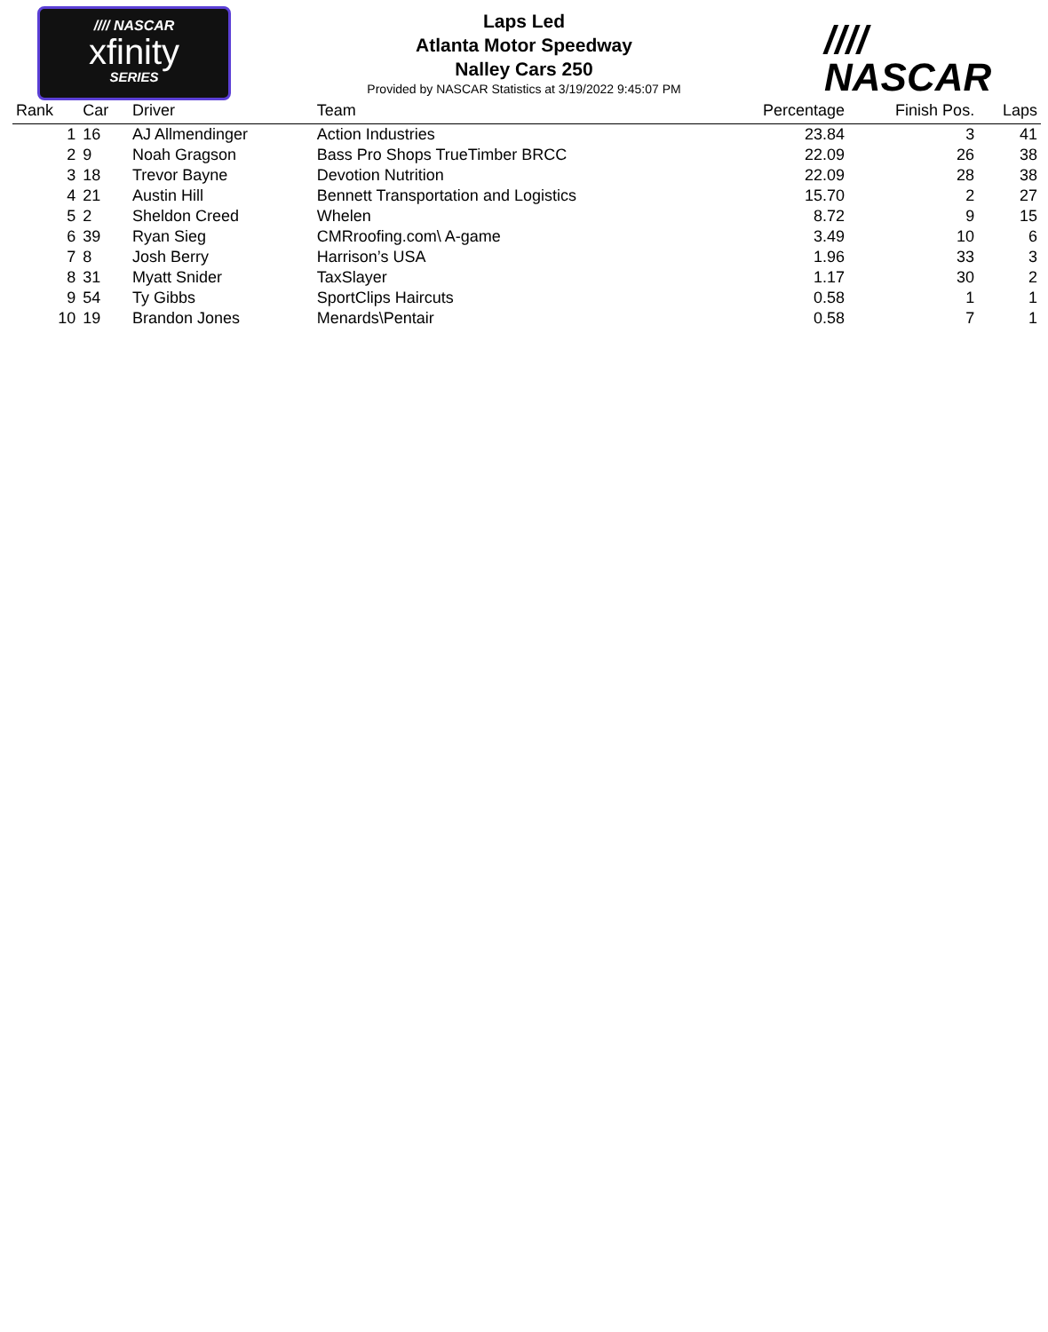//// NASCAR
xfinity
SERIES
Laps Led
Atlanta Motor Speedway
Nalley Cars 250
Provided by NASCAR Statistics at 3/19/2022 9:45:07 PM
//// NASCAR
| Rank | Car | Driver | Team | Percentage | Finish Pos. | Laps |
| --- | --- | --- | --- | --- | --- | --- |
| 1 | 16 | AJ Allmendinger | Action Industries | 23.84 | 3 | 41 |
| 2 | 9 | Noah Gragson | Bass Pro Shops TrueTimber BRCC | 22.09 | 26 | 38 |
| 3 | 18 | Trevor Bayne | Devotion Nutrition | 22.09 | 28 | 38 |
| 4 | 21 | Austin Hill | Bennett Transportation and Logistics | 15.70 | 2 | 27 |
| 5 | 2 | Sheldon Creed | Whelen | 8.72 | 9 | 15 |
| 6 | 39 | Ryan Sieg | CMRroofing.com\ A-game | 3.49 | 10 | 6 |
| 7 | 8 | Josh Berry | Harrison’s USA | 1.96 | 33 | 3 |
| 8 | 31 | Myatt Snider | TaxSlayer | 1.17 | 30 | 2 |
| 9 | 54 | Ty Gibbs | SportClips Haircuts | 0.58 | 1 | 1 |
| 10 | 19 | Brandon Jones | Menards\Pentair | 0.58 | 7 | 1 |